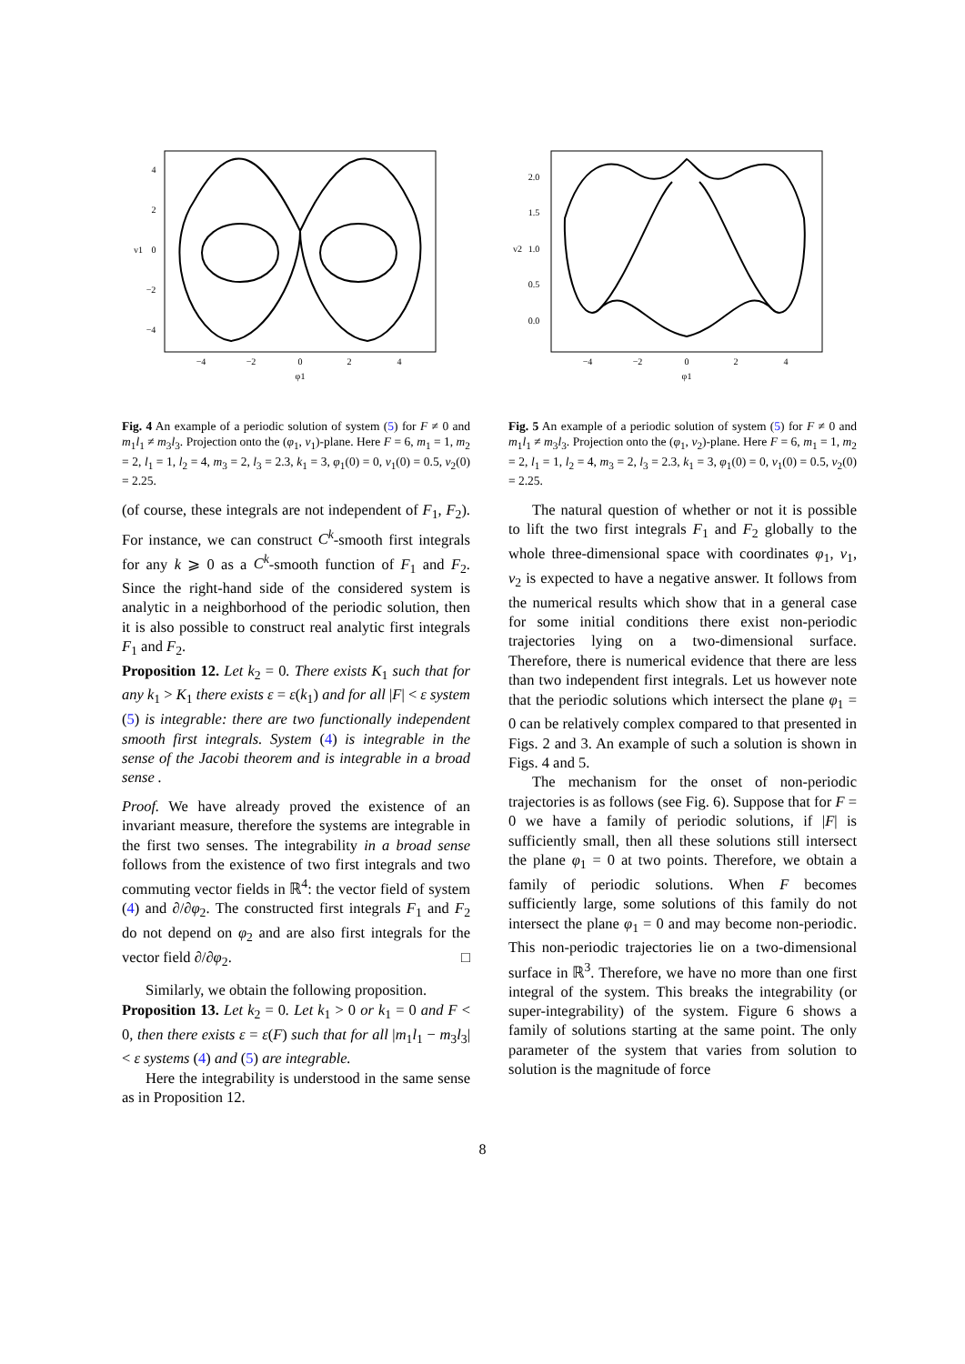−4
−2
0
2
4
φ1
4
2
0
−2
−4
v1
Fig. 4 An example of a periodic solution of system (5) for F ≠ 0 and m<sub>1</sub>l<sub>1</sub> ≠ m<sub>3</sub>l<sub>3</sub>. Projection onto the (φ<sub>1</sub>, v<sub>1</sub>)-plane. Here F = 6, m<sub>1</sub> = 1, m<sub>2</sub> = 2, l<sub>1</sub> = 1, l<sub>2</sub> = 4, m<sub>3</sub> = 2, l<sub>3</sub> = 2.3, k<sub>1</sub> = 3, φ<sub>1</sub>(0) = 0, v<sub>1</sub>(0) = 0.5, v<sub>2</sub>(0) = 2.25.
(of course, these integrals are not independent of F<sub>1</sub>, F<sub>2</sub>). For instance, we can construct C<sup>k</sup>-smooth first integrals for any k ⩾ 0 as a C<sup>k</sup>-smooth function of F<sub>1</sub> and F<sub>2</sub>. Since the right-hand side of the considered system is analytic in a neighborhood of the periodic solution, then it is also possible to construct real analytic first integrals F<sub>1</sub> and F<sub>2</sub>.
Proposition 12. Let k<sub>2</sub> = 0. There exists K<sub>1</sub> such that for any k<sub>1</sub> > K<sub>1</sub> there exists ε = ε(k<sub>1</sub>) and for all |F| < ε system (5) is integrable: there are two functionally independent smooth first integrals. System (4) is integrable in the sense of the Jacobi theorem and is integrable in a broad sense .
Proof. We have already proved the existence of an invariant measure, therefore the systems are integrable in the first two senses. The integrability in a broad sense follows from the existence of two first integrals and two commuting vector fields in ℝ<sup>4</sup>: the vector field of system (4) and ∂/∂φ<sub>2</sub>. The constructed first integrals F<sub>1</sub> and F<sub>2</sub> do not depend on φ<sub>2</sub> and are also first integrals for the vector field ∂/∂φ<sub>2</sub>. □
Similarly, we obtain the following proposition.
Proposition 13. Let k<sub>2</sub> = 0. Let k<sub>1</sub> > 0 or k<sub>1</sub> = 0 and F < 0, then there exists ε = ε(F) such that for all |m<sub>1</sub>l<sub>1</sub> − m<sub>3</sub>l<sub>3</sub>| < ε systems (4) and (5) are integrable.
Here the integrability is understood in the same sense as in Proposition 12.
−4
−2
0
2
4
φ1
2.0
1.5
1.0
0.5
0.0
v2
Fig. 5 An example of a periodic solution of system (5) for F ≠ 0 and m<sub>1</sub>l<sub>1</sub> ≠ m<sub>3</sub>l<sub>3</sub>. Projection onto the (φ<sub>1</sub>, v<sub>2</sub>)-plane. Here F = 6, m<sub>1</sub> = 1, m<sub>2</sub> = 2, l<sub>1</sub> = 1, l<sub>2</sub> = 4, m<sub>3</sub> = 2, l<sub>3</sub> = 2.3, k<sub>1</sub> = 3, φ<sub>1</sub>(0) = 0, v<sub>1</sub>(0) = 0.5, v<sub>2</sub>(0) = 2.25.
The natural question of whether or not it is possible to lift the two first integrals F<sub>1</sub> and F<sub>2</sub> globally to the whole three-dimensional space with coordinates φ<sub>1</sub>, v<sub>1</sub>, v<sub>2</sub> is expected to have a negative answer. It follows from the numerical results which show that in a general case for some initial conditions there exist non-periodic trajectories lying on a two-dimensional surface. Therefore, there is numerical evidence that there are less than two independent first integrals. Let us however note that the periodic solutions which intersect the plane φ<sub>1</sub> = 0 can be relatively complex compared to that presented in Figs. 2 and 3. An example of such a solution is shown in Figs. 4 and 5.
The mechanism for the onset of non-periodic trajectories is as follows (see Fig. 6). Suppose that for F = 0 we have a family of periodic solutions, if |F| is sufficiently small, then all these solutions still intersect the plane φ<sub>1</sub> = 0 at two points. Therefore, we obtain a family of periodic solutions. When F becomes sufficiently large, some solutions of this family do not intersect the plane φ<sub>1</sub> = 0 and may become non-periodic. This non-periodic trajectories lie on a two-dimensional surface in ℝ<sup>3</sup>. Therefore, we have no more than one first integral of the system. This breaks the integrability (or super-integrability) of the system. Figure 6 shows a family of solutions starting at the same point. The only parameter of the system that varies from solution to solution is the magnitude of force
8